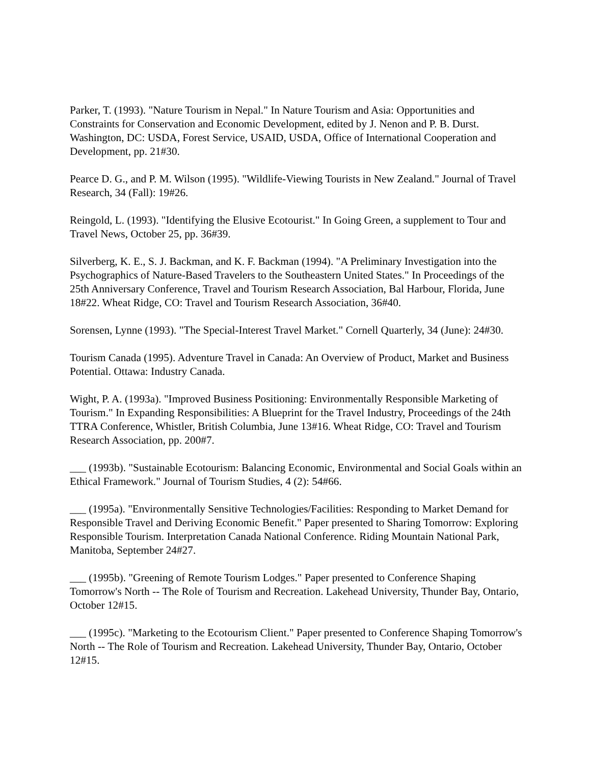Parker, T. (1993). "Nature Tourism in Nepal." In Nature Tourism and Asia: Opportunities and Constraints for Conservation and Economic Development, edited by J. Nenon and P. B. Durst. Washington, DC: USDA, Forest Service, USAID, USDA, Office of International Cooperation and Development, pp. 21#30.
Pearce D. G., and P. M. Wilson (1995). "Wildlife-Viewing Tourists in New Zealand." Journal of Travel Research, 34 (Fall): 19#26.
Reingold, L. (1993). "Identifying the Elusive Ecotourist." In Going Green, a supplement to Tour and Travel News, October 25, pp. 36#39.
Silverberg, K. E., S. J. Backman, and K. F. Backman (1994). "A Preliminary Investigation into the Psychographics of Nature-Based Travelers to the Southeastern United States." In Proceedings of the 25th Anniversary Conference, Travel and Tourism Research Association, Bal Harbour, Florida, June 18#22. Wheat Ridge, CO: Travel and Tourism Research Association, 36#40.
Sorensen, Lynne (1993). "The Special-Interest Travel Market." Cornell Quarterly, 34 (June): 24#30.
Tourism Canada (1995). Adventure Travel in Canada: An Overview of Product, Market and Business Potential. Ottawa: Industry Canada.
Wight, P. A. (1993a). "Improved Business Positioning: Environmentally Responsible Marketing of Tourism." In Expanding Responsibilities: A Blueprint for the Travel Industry, Proceedings of the 24th TTRA Conference, Whistler, British Columbia, June 13#16. Wheat Ridge, CO: Travel and Tourism Research Association, pp. 200#7.
___ (1993b). "Sustainable Ecotourism: Balancing Economic, Environmental and Social Goals within an Ethical Framework." Journal of Tourism Studies, 4 (2): 54#66.
___ (1995a). "Environmentally Sensitive Technologies/Facilities: Responding to Market Demand for Responsible Travel and Deriving Economic Benefit." Paper presented to Sharing Tomorrow: Exploring Responsible Tourism. Interpretation Canada National Conference. Riding Mountain National Park, Manitoba, September 24#27.
___ (1995b). "Greening of Remote Tourism Lodges." Paper presented to Conference Shaping Tomorrow's North -- The Role of Tourism and Recreation. Lakehead University, Thunder Bay, Ontario, October 12#15.
___ (1995c). "Marketing to the Ecotourism Client." Paper presented to Conference Shaping Tomorrow's North -- The Role of Tourism and Recreation. Lakehead University, Thunder Bay, Ontario, October 12#15.